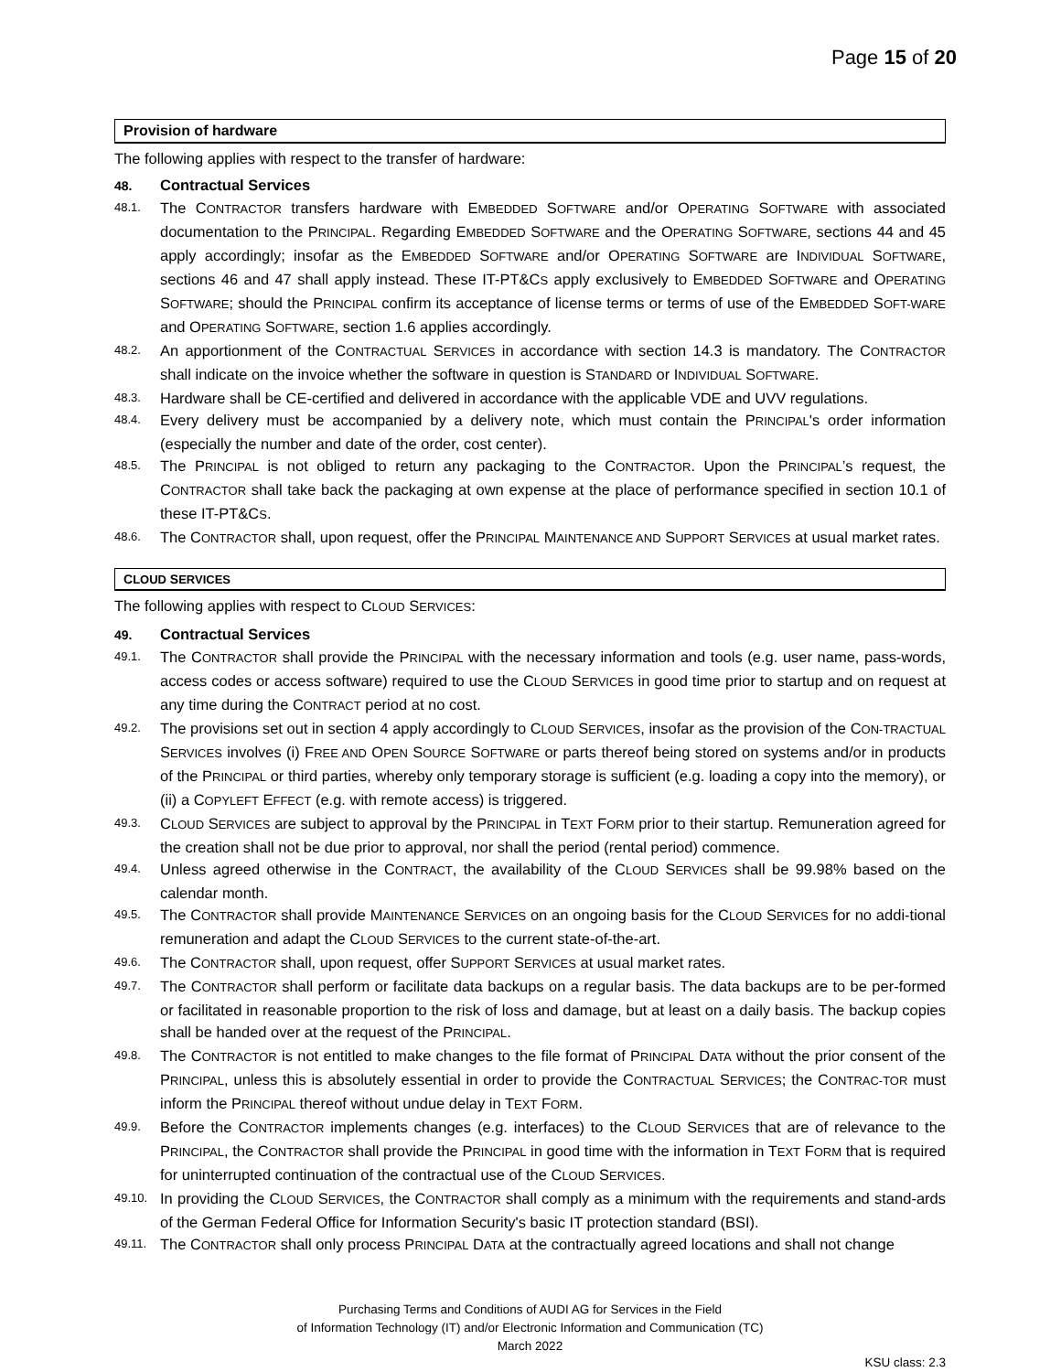Page 15 of 20
Provision of hardware
The following applies with respect to the transfer of hardware:
48. Contractual Services
48.1. The CONTRACTOR transfers hardware with EMBEDDED SOFTWARE and/or OPERATING SOFTWARE with associated documentation to the PRINCIPAL. Regarding EMBEDDED SOFTWARE and the OPERATING SOFTWARE, sections 44 and 45 apply accordingly; insofar as the EMBEDDED SOFTWARE and/or OPERATING SOFTWARE are INDIVIDUAL SOFTWARE, sections 46 and 47 shall apply instead. These IT-PT&CS apply exclusively to EMBEDDED SOFTWARE and OPERATING SOFTWARE; should the PRINCIPAL confirm its acceptance of license terms or terms of use of the EMBEDDED SOFT-WARE and OPERATING SOFTWARE, section 1.6 applies accordingly.
48.2. An apportionment of the CONTRACTUAL SERVICES in accordance with section 14.3 is mandatory. The CONTRACTOR shall indicate on the invoice whether the software in question is STANDARD or INDIVIDUAL SOFTWARE.
48.3. Hardware shall be CE-certified and delivered in accordance with the applicable VDE and UVV regulations.
48.4. Every delivery must be accompanied by a delivery note, which must contain the PRINCIPAL's order information (especially the number and date of the order, cost center).
48.5. The PRINCIPAL is not obliged to return any packaging to the CONTRACTOR. Upon the PRINCIPAL’s request, the CONTRACTOR shall take back the packaging at own expense at the place of performance specified in section 10.1 of these IT-PT&CS.
48.6. The CONTRACTOR shall, upon request, offer the PRINCIPAL MAINTENANCE AND SUPPORT SERVICES at usual market rates.
CLOUD SERVICES
The following applies with respect to CLOUD SERVICES:
49. Contractual Services
49.1. The CONTRACTOR shall provide the PRINCIPAL with the necessary information and tools (e.g. user name, pass-words, access codes or access software) required to use the CLOUD SERVICES in good time prior to startup and on request at any time during the CONTRACT period at no cost.
49.2. The provisions set out in section 4 apply accordingly to CLOUD SERVICES, insofar as the provision of the CON-TRACTUAL SERVICES involves (i) FREE AND OPEN SOURCE SOFTWARE or parts thereof being stored on systems and/or in products of the PRINCIPAL or third parties, whereby only temporary storage is sufficient (e.g. loading a copy into the memory), or (ii) a COPYLEFT EFFECT (e.g. with remote access) is triggered.
49.3. CLOUD SERVICES are subject to approval by the PRINCIPAL in TEXT FORM prior to their startup. Remuneration agreed for the creation shall not be due prior to approval, nor shall the period (rental period) commence.
49.4. Unless agreed otherwise in the CONTRACT, the availability of the CLOUD SERVICES shall be 99.98% based on the calendar month.
49.5. The CONTRACTOR shall provide MAINTENANCE SERVICES on an ongoing basis for the CLOUD SERVICES for no addi-tional remuneration and adapt the CLOUD SERVICES to the current state-of-the-art.
49.6. The CONTRACTOR shall, upon request, offer SUPPORT SERVICES at usual market rates.
49.7. The CONTRACTOR shall perform or facilitate data backups on a regular basis. The data backups are to be per-formed or facilitated in reasonable proportion to the risk of loss and damage, but at least on a daily basis. The backup copies shall be handed over at the request of the PRINCIPAL.
49.8. The CONTRACTOR is not entitled to make changes to the file format of PRINCIPAL DATA without the prior consent of the PRINCIPAL, unless this is absolutely essential in order to provide the CONTRACTUAL SERVICES; the CONTRAC-TOR must inform the PRINCIPAL thereof without undue delay in TEXT FORM.
49.9. Before the CONTRACTOR implements changes (e.g. interfaces) to the CLOUD SERVICES that are of relevance to the PRINCIPAL, the CONTRACTOR shall provide the PRINCIPAL in good time with the information in TEXT FORM that is required for uninterrupted continuation of the contractual use of the CLOUD SERVICES.
49.10. In providing the CLOUD SERVICES, the CONTRACTOR shall comply as a minimum with the requirements and stand-ards of the German Federal Office for Information Security's basic IT protection standard (BSI).
49.11. The CONTRACTOR shall only process PRINCIPAL DATA at the contractually agreed locations and shall not change
Purchasing Terms and Conditions of AUDI AG for Services in the Field
of Information Technology (IT) and/or Electronic Information and Communication (TC)
March 2022
KSU class: 2.3